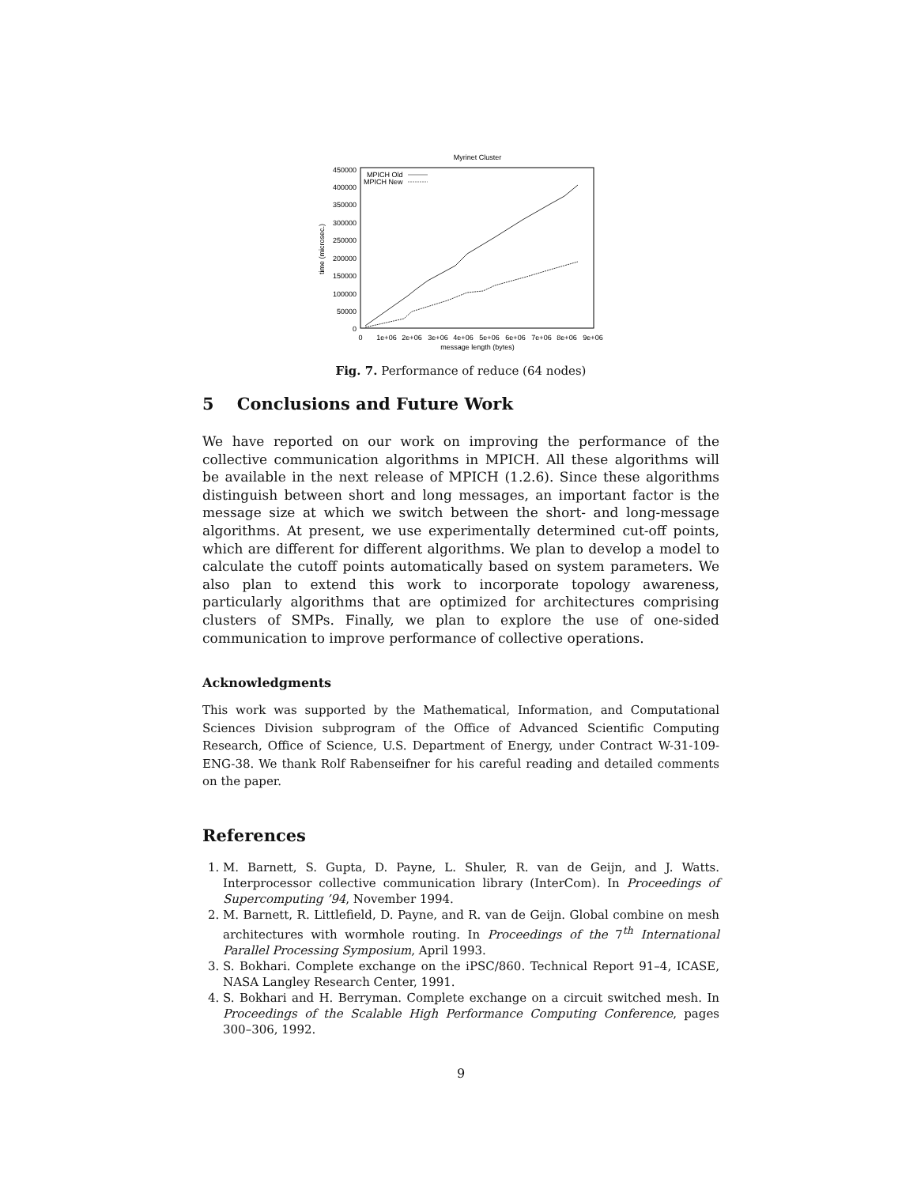Myrinet Cluster
450000
400000
350000
300000
250000
200000
150000
100000
50000
0
0
1e+06
2e+06
3e+06
4e+06
5e+06
6e+06
7e+06
8e+06
9e+06
message length (bytes)
time (microsec.)
MPICH Old
MPICH New
Fig. 7. Performance of reduce (64 nodes)
5 Conclusions and Future Work
We have reported on our work on improving the performance of the collective communication algorithms in MPICH. All these algorithms will be available in the next release of MPICH (1.2.6). Since these algorithms distinguish between short and long messages, an important factor is the message size at which we switch between the short- and long-message algorithms. At present, we use experimentally determined cut-off points, which are different for different algorithms. We plan to develop a model to calculate the cutoff points automatically based on system parameters. We also plan to extend this work to incorporate topology awareness, particularly algorithms that are optimized for architectures comprising clusters of SMPs. Finally, we plan to explore the use of one-sided communication to improve performance of collective operations.
Acknowledgments
This work was supported by the Mathematical, Information, and Computational Sciences Division subprogram of the Office of Advanced Scientific Computing Research, Office of Science, U.S. Department of Energy, under Contract W-31-109-ENG-38. We thank Rolf Rabenseifner for his careful reading and detailed comments on the paper.
References
1. M. Barnett, S. Gupta, D. Payne, L. Shuler, R. van de Geijn, and J. Watts. Interprocessor collective communication library (InterCom). In Proceedings of Supercomputing ’94, November 1994.
2. M. Barnett, R. Littlefield, D. Payne, and R. van de Geijn. Global combine on mesh architectures with wormhole routing. In Proceedings of the 7<sup>th</sup> International Parallel Processing Symposium, April 1993.
3. S. Bokhari. Complete exchange on the iPSC/860. Technical Report 91–4, ICASE, NASA Langley Research Center, 1991.
4. S. Bokhari and H. Berryman. Complete exchange on a circuit switched mesh. In Proceedings of the Scalable High Performance Computing Conference, pages 300–306, 1992.
9